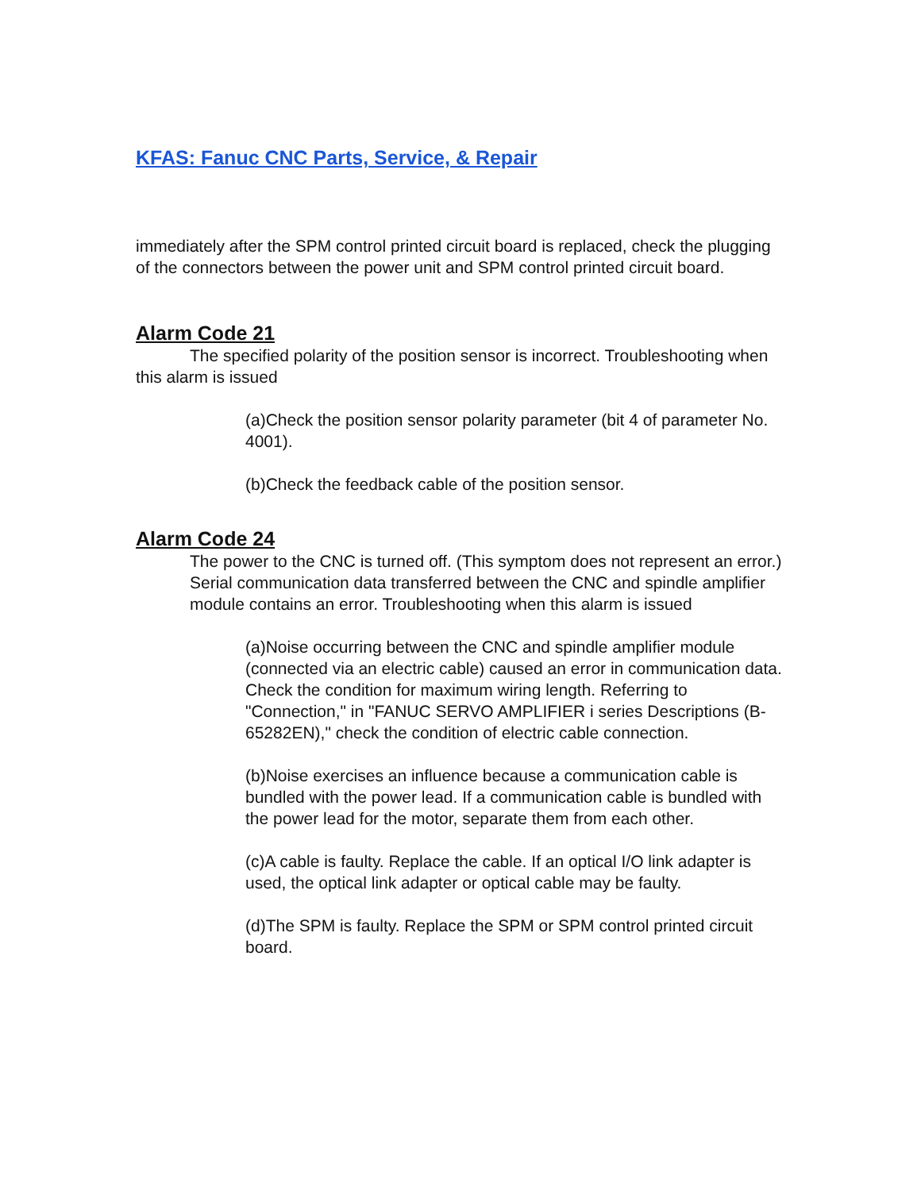KFAS: Fanuc CNC Parts, Service, & Repair
immediately after the SPM control printed circuit board is replaced, check the plugging of the connectors between the power unit and SPM control printed circuit board.
Alarm Code 21
The specified polarity of the position sensor is incorrect. Troubleshooting when this alarm is issued
(a)Check the position sensor polarity parameter (bit 4 of parameter No. 4001).
(b)Check the feedback cable of the position sensor.
Alarm Code 24
The power to the CNC is turned off. (This symptom does not represent an error.) Serial communication data transferred between the CNC and spindle amplifier module contains an error. Troubleshooting when this alarm is issued
(a)Noise occurring between the CNC and spindle amplifier module (connected via an electric cable) caused an error in communication data. Check the condition for maximum wiring length. Referring to "Connection," in "FANUC SERVO AMPLIFIER i series Descriptions (B-65282EN)," check the condition of electric cable connection.
(b)Noise exercises an influence because a communication cable is bundled with the power lead. If a communication cable is bundled with the power lead for the motor, separate them from each other.
(c)A cable is faulty. Replace the cable. If an optical I/O link adapter is used, the optical link adapter or optical cable may be faulty.
(d)The SPM is faulty. Replace the SPM or SPM control printed circuit board.